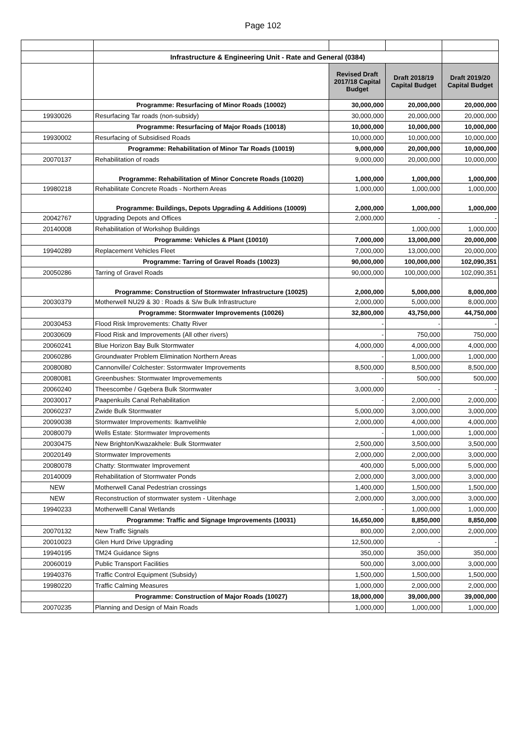Page 102
| | Infrastructure & Engineering Unit - Rate and General (0384) | | | |
| | | Revised Draft 2017/18 Capital Budget | Draft 2018/19 Capital Budget | Draft 2019/20 Capital Budget |
| | Programme: Resurfacing of Minor Roads (10002) | 30,000,000 | 20,000,000 | 20,000,000 |
| 19930026 | Resurfacing Tar roads (non-subsidy) | 30,000,000 | 20,000,000 | 20,000,000 |
| | Programme: Resurfacing of Major Roads (10018) | 10,000,000 | 10,000,000 | 10,000,000 |
| 19930002 | Resurfacing of Subsidised Roads | 10,000,000 | 10,000,000 | 10,000,000 |
| | Programme: Rehabilitation of Minor Tar Roads (10019) | 9,000,000 | 20,000,000 | 10,000,000 |
| 20070137 | Rehabilitation of roads | 9,000,000 | 20,000,000 | 10,000,000 |
| | Programme: Rehabilitation of Minor Concrete Roads (10020) | 1,000,000 | 1,000,000 | 1,000,000 |
| 19980218 | Rehabilitate Concrete Roads - Northern Areas | 1,000,000 | 1,000,000 | 1,000,000 |
| | Programme: Buildings, Depots Upgrading & Additions (10009) | 2,000,000 | 1,000,000 | 1,000,000 |
| 20042767 | Upgrading Depots and Offices | 2,000,000 | - | - |
| 20140008 | Rehabilitation of Workshop Buildings | | 1,000,000 | 1,000,000 |
| | Programme: Vehicles & Plant (10010) | 7,000,000 | 13,000,000 | 20,000,000 |
| 19940289 | Replacement Vehicles Fleet | 7,000,000 | 13,000,000 | 20,000,000 |
| | Programme: Tarring of Gravel Roads (10023) | 90,000,000 | 100,000,000 | 102,090,351 |
| 20050286 | Tarring of Gravel Roads | 90,000,000 | 100,000,000 | 102,090,351 |
| | Programme: Construction of Stormwater Infrastructure (10025) | 2,000,000 | 5,000,000 | 8,000,000 |
| 20030379 | Motherwell NU29 & 30 : Roads & S/w Bulk Infrastructure | 2,000,000 | 5,000,000 | 8,000,000 |
| | Programme: Stormwater Improvements (10026) | 32,800,000 | 43,750,000 | 44,750,000 |
| 20030453 | Flood Risk Improvements: Chatty River | - | - | - |
| 20030609 | Flood Risk and Improvements (All other rivers) | - | 750,000 | 750,000 |
| 20060241 | Blue Horizon Bay Bulk Stormwater | 4,000,000 | 4,000,000 | 4,000,000 |
| 20060286 | Groundwater Problem Elimination Northern Areas | - | 1,000,000 | 1,000,000 |
| 20080080 | Cannonville/ Colchester: Sstormwater Improvements | 8,500,000 | 8,500,000 | 8,500,000 |
| 20080081 | Greenbushes: Stormwater Improvemements | - | 500,000 | 500,000 |
| 20060240 | Theescombe / Gqebera Bulk Stormwater | 3,000,000 | - | - |
| 20030017 | Paapenkuils Canal Rehabilitation | - | 2,000,000 | 2,000,000 |
| 20060237 | Zwide Bulk Stormwater | 5,000,000 | 3,000,000 | 3,000,000 |
| 20090038 | Stormwater Improvements: Ikamvelihle | 2,000,000 | 4,000,000 | 4,000,000 |
| 20080079 | Wells Estate: Stormwater Improvements | - | 1,000,000 | 1,000,000 |
| 20030475 | New Brighton/Kwazakhele: Bulk Stormwater | 2,500,000 | 3,500,000 | 3,500,000 |
| 20020149 | Stormwater Improvements | 2,000,000 | 2,000,000 | 3,000,000 |
| 20080078 | Chatty: Stormwater Improvement | 400,000 | 5,000,000 | 5,000,000 |
| 20140009 | Rehabilitation of Stormwater Ponds | 2,000,000 | 3,000,000 | 3,000,000 |
| NEW | Motherwell Canal Pedestrian crossings | 1,400,000 | 1,500,000 | 1,500,000 |
| NEW | Reconstruction of stormwater system - Uitenhage | 2,000,000 | 3,000,000 | 3,000,000 |
| 19940233 | Motherwelll Canal Wetlands | - | 1,000,000 | 1,000,000 |
| | Programme: Traffic and Signage Improvements (10031) | 16,650,000 | 8,850,000 | 8,850,000 |
| 20070132 | New Traffc Signals | 800,000 | 2,000,000 | 2,000,000 |
| 20010023 | Glen Hurd Drive Upgrading | 12,500,000 | - | - |
| 19940195 | TM24 Guidance Signs | 350,000 | 350,000 | 350,000 |
| 20060019 | Public Transport Facilities | 500,000 | 3,000,000 | 3,000,000 |
| 19940376 | Traffic Control Equipment (Subsidy) | 1,500,000 | 1,500,000 | 1,500,000 |
| 19980220 | Traffic Calming Measures | 1,000,000 | 2,000,000 | 2,000,000 |
| | Programme: Construction of Major Roads (10027) | 18,000,000 | 39,000,000 | 39,000,000 |
| 20070235 | Planning and Design of Main Roads | 1,000,000 | 1,000,000 | 1,000,000 |